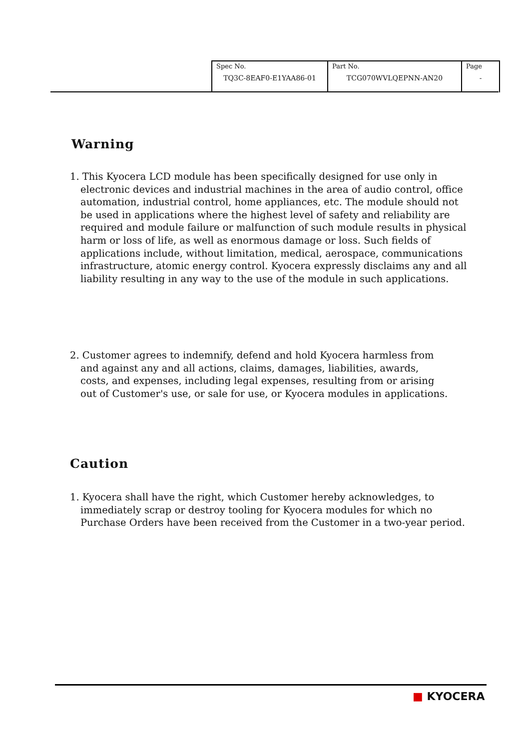| Spec No. TQ3C-8EAF0-E1YAA86-01 | Part No. TCG070WVLQEPNN-AN20 | Page - |
Warning
1. This Kyocera LCD module has been specifically designed for use only in electronic devices and industrial machines in the area of audio control, office automation, industrial control, home appliances, etc. The module should not be used in applications where the highest level of safety and reliability are required and module failure or malfunction of such module results in physical harm or loss of life, as well as enormous damage or loss. Such fields of applications include, without limitation, medical, aerospace, communications infrastructure, atomic energy control. Kyocera expressly disclaims any and all liability resulting in any way to the use of the module in such applications.
2. Customer agrees to indemnify, defend and hold Kyocera harmless from and against any and all actions, claims, damages, liabilities, awards, costs, and expenses, including legal expenses, resulting from or arising out of Customer's use, or sale for use, or Kyocera modules in applications.
Caution
1. Kyocera shall have the right, which Customer hereby acknowledges, to immediately scrap or destroy tooling for Kyocera modules for which no Purchase Orders have been received from the Customer in a two-year period.
■ KYOCERA